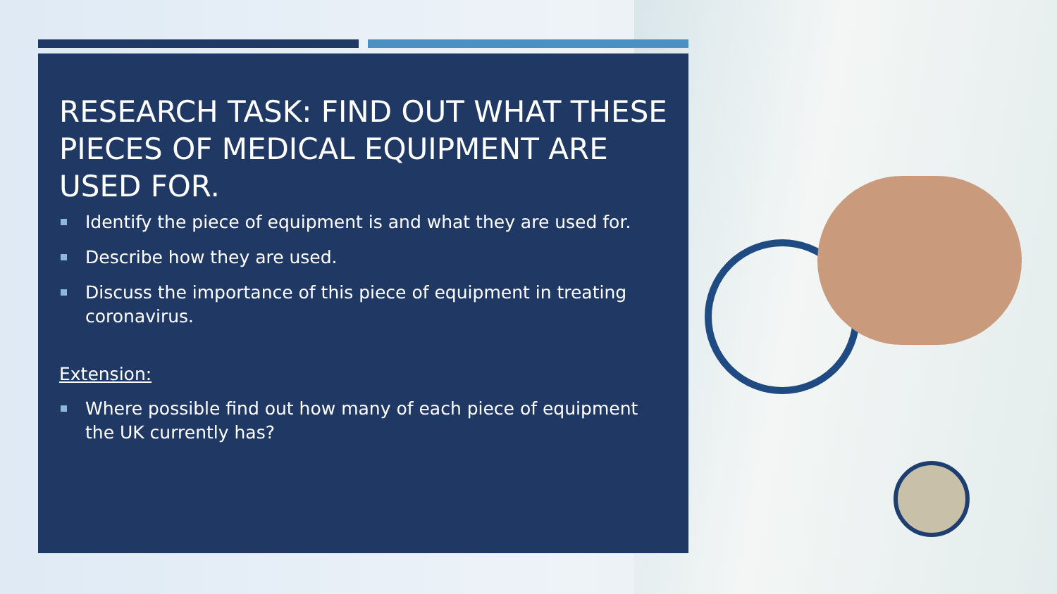RESEARCH TASK: FIND OUT WHAT THESE PIECES OF MEDICAL EQUIPMENT ARE USED FOR.
Identify the piece of equipment is and what they are used for.
Describe how they are used.
Discuss the importance of this piece of equipment in treating coronavirus.
Extension:
Where possible find out how many of each piece of equipment the UK currently has?